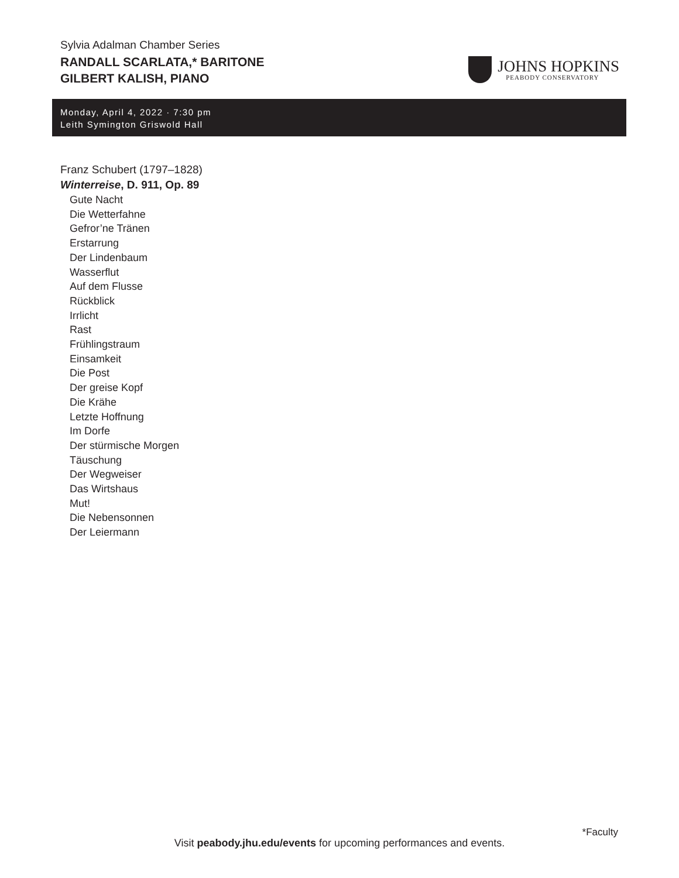Sylvia Adalman Chamber Series
RANDALL SCARLATA,* BARITONE
GILBERT KALISH, PIANO
JOHNS HOPKINS
PEABODY CONSERVATORY
Monday, April 4, 2022 · 7:30 pm
Leith Symington Griswold Hall
Franz Schubert (1797–1828)
Winterreise, D. 911, Op. 89
Gute Nacht
Die Wetterfahne
Gefror’ne Tränen
Erstarrung
Der Lindenbaum
Wasserflut
Auf dem Flusse
Rückblick
Irrlicht
Rast
Frühlingstraum
Einsamkeit
Die Post
Der greise Kopf
Die Krähe
Letzte Hoffnung
Im Dorfe
Der stürmische Morgen
Täuschung
Der Wegweiser
Das Wirtshaus
Mut!
Die Nebensonnen
Der Leiermann
*Faculty
Visit peabody.jhu.edu/events for upcoming performances and events.